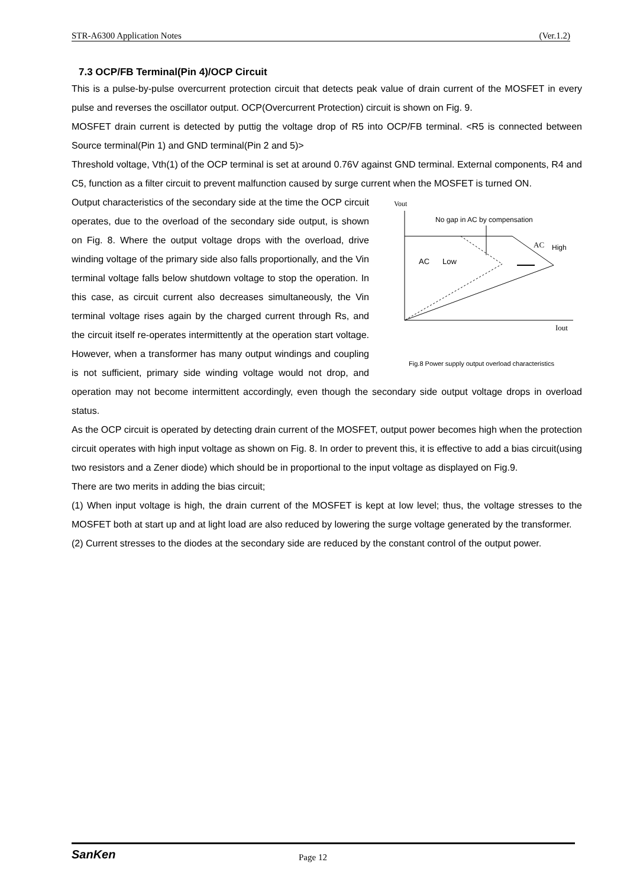STR-A6300 Application Notes (Ver.1.2)
7.3 OCP/FB Terminal(Pin 4)/OCP Circuit
This is a pulse-by-pulse overcurrent protection circuit that detects peak value of drain current of the MOSFET in every pulse and reverses the oscillator output. OCP(Overcurrent Protection) circuit is shown on Fig. 9.
MOSFET drain current is detected by puttig the voltage drop of R5 into OCP/FB terminal. <R5 is connected between Source terminal(Pin 1) and GND terminal(Pin 2 and 5)>
Threshold voltage, Vth(1) of the OCP terminal is set at around 0.76V against GND terminal. External components, R4 and C5, function as a filter circuit to prevent malfunction caused by surge current when the MOSFET is turned ON.
Vout
Iout
No gap in AC by compensation
AC
High
AC
Low
Fig.8 Power supply output overload characteristics
Output characteristics of the secondary side at the time the OCP circuit operates, due to the overload of the secondary side output, is shown on Fig. 8. Where the output voltage drops with the overload, drive winding voltage of the primary side also falls proportionally, and the Vin terminal voltage falls below shutdown voltage to stop the operation. In this case, as circuit current also decreases simultaneously, the Vin terminal voltage rises again by the charged current through Rs, and the circuit itself re-operates intermittently at the operation start voltage. However, when a transformer has many output windings and coupling is not sufficient, primary side winding voltage would not drop, and operation may not become intermittent accordingly, even though the secondary side output voltage drops in overload status.
As the OCP circuit is operated by detecting drain current of the MOSFET, output power becomes high when the protection circuit operates with high input voltage as shown on Fig. 8. In order to prevent this, it is effective to add a bias circuit(using two resistors and a Zener diode) which should be in proportional to the input voltage as displayed on Fig.9.
There are two merits in adding the bias circuit;
(1) When input voltage is high, the drain current of the MOSFET is kept at low level; thus, the voltage stresses to the MOSFET both at start up and at light load are also reduced by lowering the surge voltage generated by the transformer.
(2) Current stresses to the diodes at the secondary side are reduced by the constant control of the output power.
SanKen Page 12